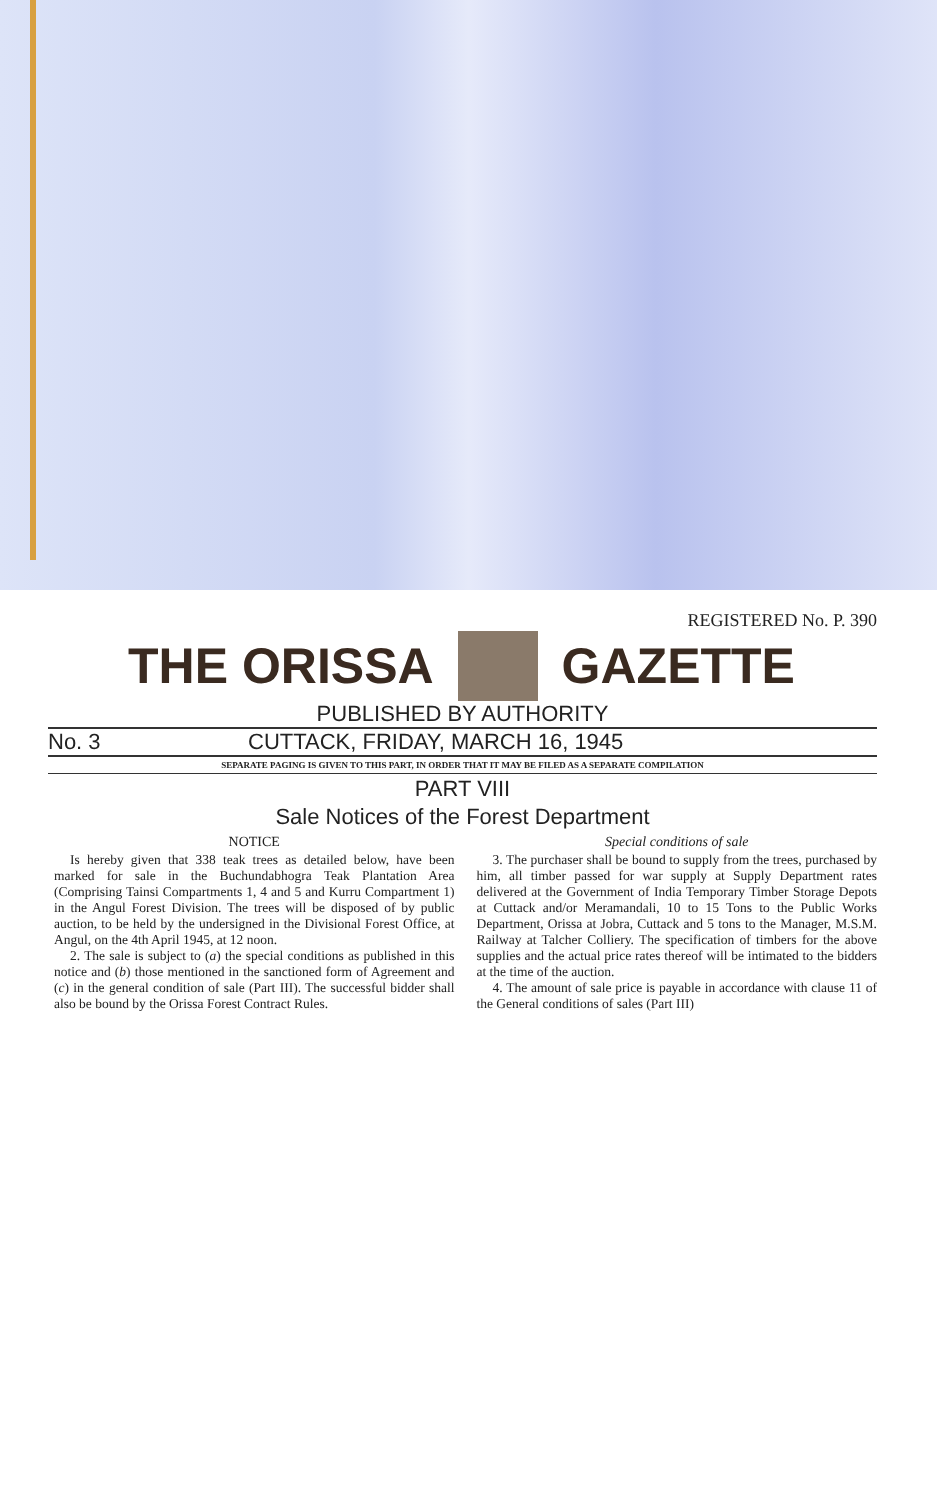REGISTERED No. P. 390
THE ORISSA GAZETTE
PUBLISHED BY AUTHORITY
No. 3 CUTTACK, FRIDAY, MARCH 16, 1945
SEPARATE PAGING IS GIVEN TO THIS PART, IN ORDER THAT IT MAY BE FILED AS A SEPARATE COMPILATION
PART VIII
Sale Notices of the Forest Department
NOTICE
Is hereby given that 338 teak trees as detailed below, have been marked for sale in the Buchundabhogra Teak Plantation Area (Comprising Tainsi Compartments 1, 4 and 5 and Kurru Compartment 1) in the Angul Forest Division. The trees will be disposed of by public auction, to be held by the undersigned in the Divisional Forest Office, at Angul, on the 4th April 1945, at 12 noon.
2. The sale is subject to (a) the special conditions as published in this notice and (b) those mentioned in the sanctioned form of Agreement and (c) in the general condition of sale (Part III). The successful bidder shall also be bound by the Orissa Forest Contract Rules.
Special conditions of sale
3. The purchaser shall be bound to supply from the trees, purchased by him, all timber passed for war supply at Supply Department rates delivered at the Government of India Temporary Timber Storage Depots at Cuttack and/or Meramandali, 10 to 15 Tons to the Public Works Department, Orissa at Jobra, Cuttack and 5 tons to the Manager, M.S.M. Railway at Talcher Colliery. The specification of timbers for the above supplies and the actual price rates thereof will be intimated to the bidders at the time of the auction.
4. The amount of sale price is payable in accordance with clause 11 of the General conditions of sales (Part III)